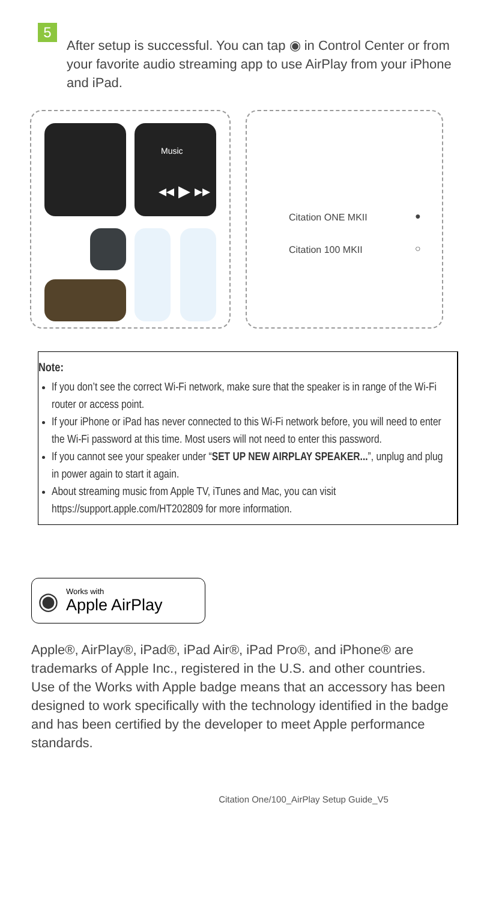5
After setup is successful. You can tap ◉ in Control Center or from your favorite audio streaming app to use AirPlay from your iPhone and iPad.
Music
◂◂ ▶ ▸▸
Citation ONE MKII ●
Citation 100 MKII ○
Note:
If you don’t see the correct Wi-Fi network, make sure that the speaker is in range of the Wi-Fi router or access point.
If your iPhone or iPad has never connected to this Wi-Fi network before, you will need to enter the Wi-Fi password at this time. Most users will not need to enter this password.
If you cannot see your speaker under “SET UP NEW AIRPLAY SPEAKER...”, unplug and plug in power again to start it again.
About streaming music from Apple TV, iTunes and Mac, you can visit https://support.apple.com/HT202809 for more information.
◉
Works with
Apple AirPlay
Apple®, AirPlay®, iPad®, iPad Air®, iPad Pro®, and iPhone® are trademarks of Apple Inc., registered in the U.S. and other countries. Use of the Works with Apple badge means that an accessory has been designed to work specifically with the technology identified in the badge and has been certified by the developer to meet Apple performance standards.
Citation One/100_AirPlay Setup Guide_V5